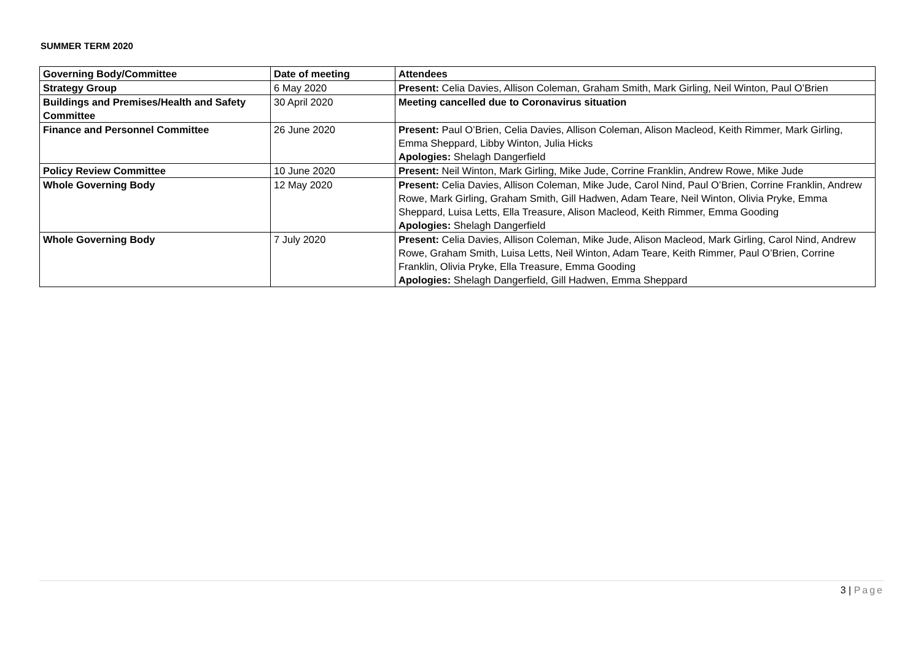SUMMER TERM 2020
| Governing Body/Committee | Date of meeting | Attendees |
| --- | --- | --- |
| Strategy Group | 6 May 2020 | Present: Celia Davies, Allison Coleman, Graham Smith, Mark Girling, Neil Winton, Paul O’Brien |
| Buildings and Premises/Health and Safety Committee | 30 April 2020 | Meeting cancelled due to Coronavirus situation |
| Finance and Personnel Committee | 26 June 2020 | Present: Paul O’Brien, Celia Davies, Allison Coleman, Alison Macleod, Keith Rimmer, Mark Girling, Emma Sheppard, Libby Winton, Julia Hicks Apologies: Shelagh Dangerfield |
| Policy Review Committee | 10 June 2020 | Present: Neil Winton, Mark Girling, Mike Jude, Corrine Franklin, Andrew Rowe, Mike Jude |
| Whole Governing Body | 12 May 2020 | Present: Celia Davies, Allison Coleman, Mike Jude, Carol Nind, Paul O’Brien, Corrine Franklin, Andrew Rowe, Mark Girling, Graham Smith, Gill Hadwen, Adam Teare, Neil Winton, Olivia Pryke, Emma Sheppard, Luisa Letts, Ella Treasure, Alison Macleod, Keith Rimmer, Emma Gooding Apologies: Shelagh Dangerfield |
| Whole Governing Body | 7 July 2020 | Present: Celia Davies, Allison Coleman, Mike Jude, Alison Macleod, Mark Girling, Carol Nind, Andrew Rowe, Graham Smith, Luisa Letts, Neil Winton, Adam Teare, Keith Rimmer, Paul O’Brien, Corrine Franklin, Olivia Pryke, Ella Treasure, Emma Gooding Apologies: Shelagh Dangerfield, Gill Hadwen, Emma Sheppard |
3 | Page